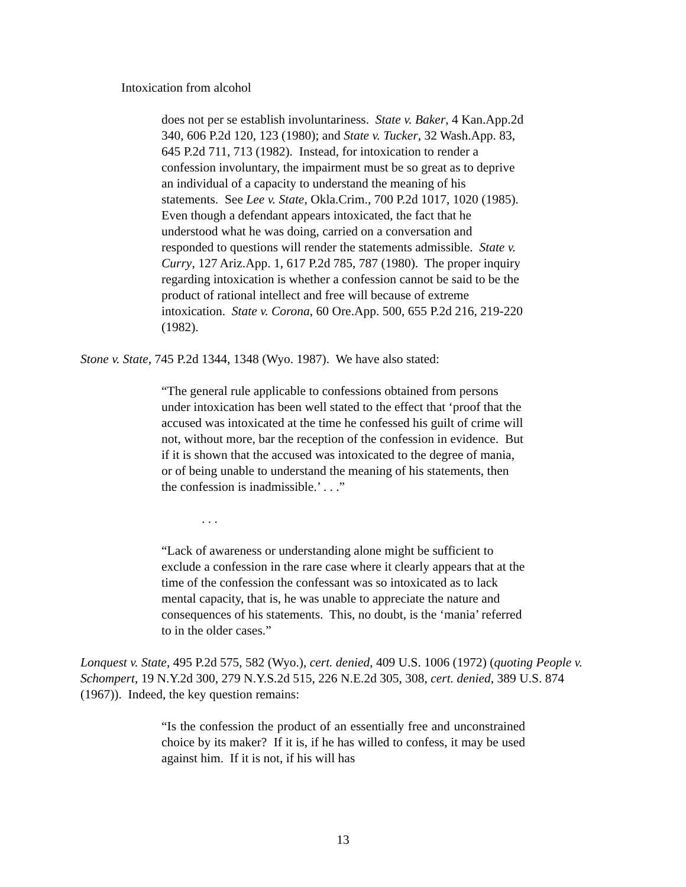Intoxication from alcohol
does not per se establish involuntariness. State v. Baker, 4 Kan.App.2d 340, 606 P.2d 120, 123 (1980); and State v. Tucker, 32 Wash.App. 83, 645 P.2d 711, 713 (1982). Instead, for intoxication to render a confession involuntary, the impairment must be so great as to deprive an individual of a capacity to understand the meaning of his statements. See Lee v. State, Okla.Crim., 700 P.2d 1017, 1020 (1985). Even though a defendant appears intoxicated, the fact that he understood what he was doing, carried on a conversation and responded to questions will render the statements admissible. State v. Curry, 127 Ariz.App. 1, 617 P.2d 785, 787 (1980). The proper inquiry regarding intoxication is whether a confession cannot be said to be the product of rational intellect and free will because of extreme intoxication. State v. Corona, 60 Ore.App. 500, 655 P.2d 216, 219-220 (1982).
Stone v. State, 745 P.2d 1344, 1348 (Wyo. 1987). We have also stated:
“The general rule applicable to confessions obtained from persons under intoxication has been well stated to the effect that ‘proof that the accused was intoxicated at the time he confessed his guilt of crime will not, without more, bar the reception of the confession in evidence. But if it is shown that the accused was intoxicated to the degree of mania, or of being unable to understand the meaning of his statements, then the confession is inadmissible.’ . . .”
. . .
“Lack of awareness or understanding alone might be sufficient to exclude a confession in the rare case where it clearly appears that at the time of the confession the confessant was so intoxicated as to lack mental capacity, that is, he was unable to appreciate the nature and consequences of his statements. This, no doubt, is the ‘mania’ referred to in the older cases.”
Lonquest v. State, 495 P.2d 575, 582 (Wyo.), cert. denied, 409 U.S. 1006 (1972) (quoting People v. Schompert, 19 N.Y.2d 300, 279 N.Y.S.2d 515, 226 N.E.2d 305, 308, cert. denied, 389 U.S. 874 (1967)). Indeed, the key question remains:
“Is the confession the product of an essentially free and unconstrained choice by its maker? If it is, if he has willed to confess, it may be used against him. If it is not, if his will has
13